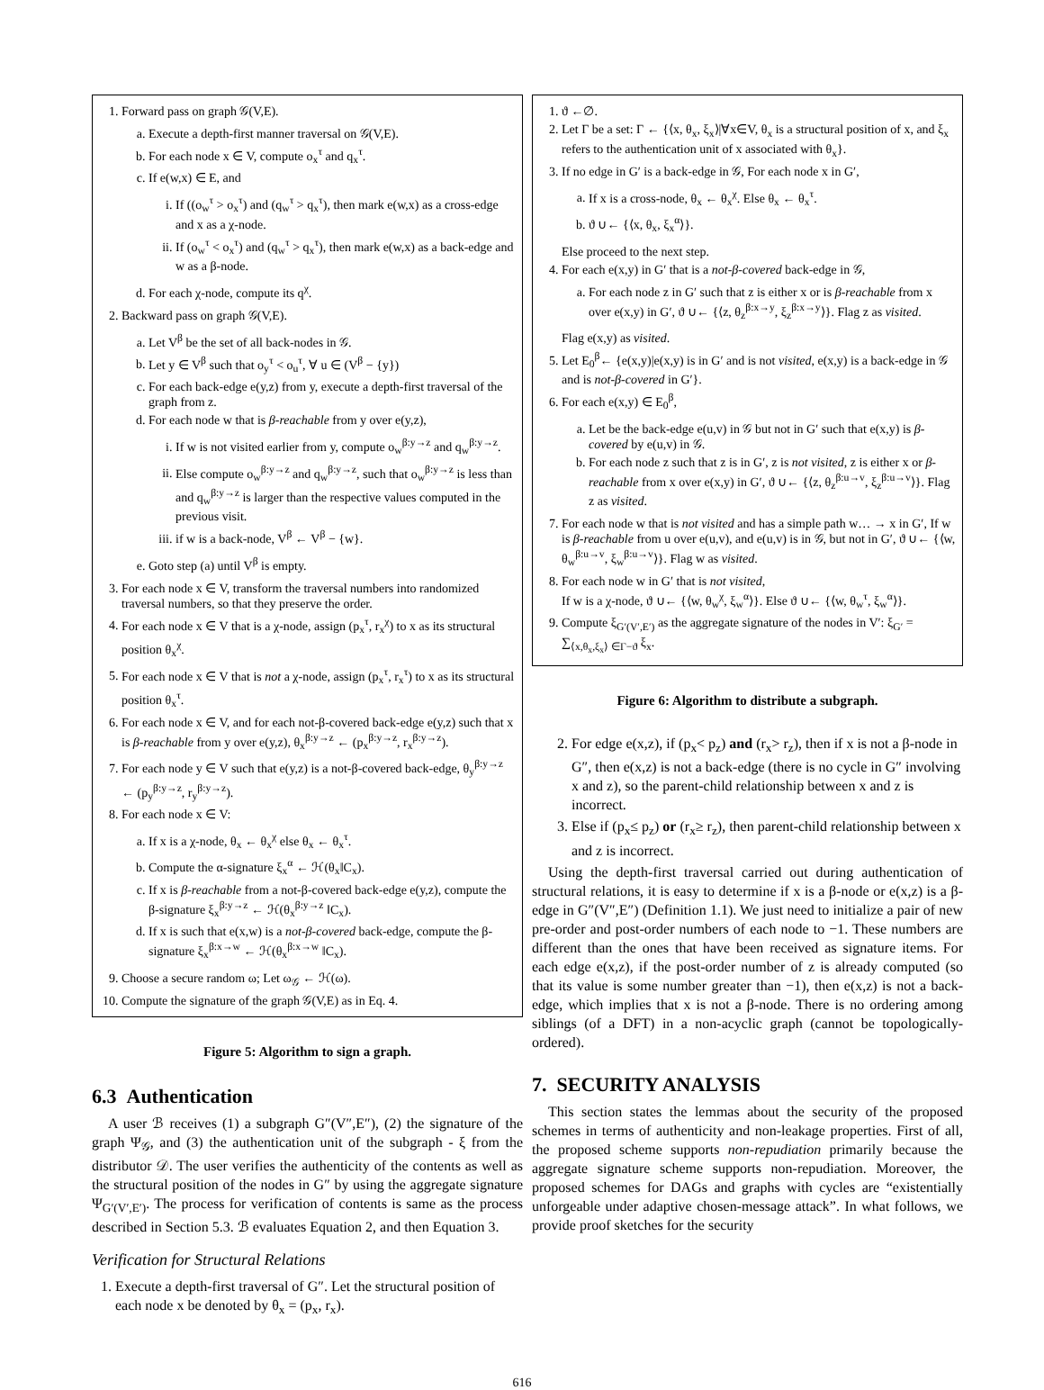1. Forward pass on graph 𝒢(V,E).
a. Execute a depth-first manner traversal on 𝒢(V,E).
b. For each node x ∈ V, compute o<sub>x</sub><sup>τ</sup> and q<sub>x</sub><sup>τ</sup>.
c. If e(w,x) ∈ E, and
i. If ((o<sub>w</sub><sup>τ</sup> > o<sub>x</sub><sup>τ</sup>) and (q<sub>w</sub><sup>τ</sup> > q<sub>x</sub><sup>τ</sup>), then mark e(w,x) as a cross-edge and x as a χ-node.
ii. If (o<sub>w</sub><sup>τ</sup> < o<sub>x</sub><sup>τ</sup>) and (q<sub>w</sub><sup>τ</sup> > q<sub>x</sub><sup>τ</sup>), then mark e(w,x) as a back-edge and w as a β-node.
d. For each χ-node, compute its q<sup>χ</sup>.
2. Backward pass on graph 𝒢(V,E).
a. Let V<sup>β</sup> be the set of all back-nodes in 𝒢.
b. Let y ∈ V<sup>β</sup> such that o<sub>y</sub><sup>τ</sup> < o<sub>u</sub><sup>τ</sup>, ∀ u ∈ (V<sup>β</sup> − {y})
c. For each back-edge e(y,z) from y, execute a depth-first traversal of the graph from z.
d. For each node w that is β-reachable from y over e(y,z),
i. If w is not visited earlier from y, compute o<sub>w</sub><sup>β:y→z</sup> and q<sub>w</sub><sup>β:y→z</sup>.
ii. Else compute o<sub>w</sub><sup>β:y→z</sup> and q<sub>w</sub><sup>β:y→z</sup>, such that o<sub>w</sub><sup>β:y→z</sup> is less than and q<sub>w</sub><sup>β:y→z</sup> is larger than the respective values computed in the previous visit.
iii. if w is a back-node, V<sup>β</sup> ← V<sup>β</sup> − {w}.
e. Goto step (a) until V<sup>β</sup> is empty.
3. For each node x ∈ V, transform the traversal numbers into randomized traversal numbers, so that they preserve the order.
4. For each node x ∈ V that is a χ-node, assign (p<sub>x</sub><sup>τ</sup>, r<sub>x</sub><sup>χ</sup>) to x as its structural position θ<sub>x</sub><sup>χ</sup>.
5. For each node x ∈ V that is not a χ-node, assign (p<sub>x</sub><sup>τ</sup>, r<sub>x</sub><sup>τ</sup>) to x as its structural position θ<sub>x</sub><sup>τ</sup>.
6. For each node x ∈ V, and for each not-β-covered back-edge e(y,z) such that x is β-reachable from y over e(y,z), θ<sub>x</sub><sup>β:y→z</sup> ← (p<sub>x</sub><sup>β:y→z</sup>, r<sub>x</sub><sup>β:y→z</sup>).
7. For each node y ∈ V such that e(y,z) is a not-β-covered back-edge, θ<sub>y</sub><sup>β:y→z</sup> ← (p<sub>y</sub><sup>β:y→z</sup>, r<sub>y</sub><sup>β:y→z</sup>).
8. For each node x ∈ V:
a. If x is a χ-node, θ<sub>x</sub> ← θ<sub>x</sub><sup>χ</sup> else θ<sub>x</sub> ← θ<sub>x</sub><sup>τ</sup>.
b. Compute the α-signature ξ<sub>x</sub><sup>α</sup> ← ℋ(θ<sub>x</sub>‖C<sub>x</sub>).
c. If x is β-reachable from a not-β-covered back-edge e(y,z), compute the β-signature ξ<sub>x</sub><sup>β:y→z</sup> ← ℋ(θ<sub>x</sub><sup>β:y→z</sup> ‖C<sub>x</sub>).
d. If x is such that e(x,w) is a not-β-covered back-edge, compute the β-signature ξ<sub>x</sub><sup>β:x→w</sup> ← ℋ(θ<sub>x</sub><sup>β:x→w</sup> ‖C<sub>x</sub>).
9. Choose a secure random ω; Let ω<sub>𝒢</sub> ← ℋ(ω).
10. Compute the signature of the graph 𝒢(V,E) as in Eq. 4.
Figure 5: Algorithm to sign a graph.
6.3 Authentication
A user ℬ receives (1) a subgraph G″(V″,E″), (2) the signature of the graph Ψ<sub>𝒢</sub>, and (3) the authentication unit of the subgraph - ξ from the distributor 𝒟. The user verifies the authenticity of the contents as well as the structural position of the nodes in G″ by using the aggregate signature Ψ<sub>G′(V′,E′)</sub>. The process for verification of contents is same as the process described in Section 5.3. ℬ evaluates Equation 2, and then Equation 3.
Verification for Structural Relations
1. Execute a depth-first traversal of G″. Let the structural position of each node x be denoted by θ<sub>x</sub> = (p<sub>x</sub>, r<sub>x</sub>).
1. ϑ ←∅.
2. Let Γ be a set: Γ ← {⟨x, θ<sub>x</sub>, ξ<sub>x</sub>⟩|∀x∈V, θ<sub>x</sub> is a structural position of x, and ξ<sub>x</sub> refers to the authentication unit of x associated with θ<sub>x</sub>}.
3. If no edge in G′ is a back-edge in 𝒢, For each node x in G′,
a. If x is a cross-node, θ<sub>x</sub> ← θ<sub>x</sub><sup>χ</sup>. Else θ<sub>x</sub> ← θ<sub>x</sub><sup>τ</sup>.
b. ϑ ∪← {⟨x, θ<sub>x</sub>, ξ<sub>x</sub><sup>α</sup>⟩}.
Else proceed to the next step.
4. For each e(x,y) in G′ that is a not-β-covered back-edge in 𝒢,
a. For each node z in G′ such that z is either x or is β-reachable from x over e(x,y) in G′, ϑ ∪← {⟨z, θ<sub>z</sub><sup>β:x→y</sup>, ξ<sub>z</sub><sup>β:x→y</sup>⟩}. Flag z as visited.
Flag e(x,y) as visited.
5. Let E<sub>0</sub><sup>β</sup>← {e(x,y)|e(x,y) is in G′ and is not visited, e(x,y) is a back-edge in 𝒢 and is not-β-covered in G′}.
6. For each e(x,y) ∈ E<sub>0</sub><sup>β</sup>,
a. Let be the back-edge e(u,v) in 𝒢 but not in G′ such that e(x,y) is β-covered by e(u,v) in 𝒢.
b. For each node z such that z is in G′, z is not visited, z is either x or β-reachable from x over e(x,y) in G′, ϑ ∪← {⟨z, θ<sub>z</sub><sup>β:u→v</sup>, ξ<sub>z</sub><sup>β:u→v</sup>⟩}. Flag z as visited.
7. For each node w that is not visited and has a simple path w… → x in G′, If w is β-reachable from u over e(u,v), and e(u,v) is in 𝒢, but not in G′, ϑ ∪← {⟨w, θ<sub>w</sub><sup>β:u→v</sup>, ξ<sub>w</sub><sup>β:u→v</sup>⟩}. Flag w as visited.
8. For each node w in G′ that is not visited,
If w is a χ-node, ϑ ∪← {⟨w, θ<sub>w</sub><sup>χ</sup>, ξ<sub>w</sub><sup>α</sup>⟩}. Else ϑ ∪← {⟨w, θ<sub>w</sub><sup>τ</sup>, ξ<sub>w</sub><sup>α</sup>⟩}.
9. Compute ξ<sub>G′(V′,E′)</sub> as the aggregate signature of the nodes in V′: ξ<sub>G′</sub> = ∑<sub>⟨x,θ<sub>x</sub>,ξ<sub>x</sub>⟩ ∈Γ−ϑ</sub> ξ<sub>x</sub>.
Figure 6: Algorithm to distribute a subgraph.
2. For edge e(x,z), if (p<sub>x</sub>< p<sub>z</sub>) and (r<sub>x</sub>> r<sub>z</sub>), then if x is not a β-node in G″, then e(x,z) is not a back-edge (there is no cycle in G″ involving x and z), so the parent-child relationship between x and z is incorrect.
3. Else if (p<sub>x</sub>≤ p<sub>z</sub>) or (r<sub>x</sub>≥ r<sub>z</sub>), then parent-child relationship between x and z is incorrect.
Using the depth-first traversal carried out during authentication of structural relations, it is easy to determine if x is a β-node or e(x,z) is a β-edge in G″(V″,E″) (Definition 1.1). We just need to initialize a pair of new pre-order and post-order numbers of each node to −1. These numbers are different than the ones that have been received as signature items. For each edge e(x,z), if the post-order number of z is already computed (so that its value is some number greater than −1), then e(x,z) is not a back-edge, which implies that x is not a β-node. There is no ordering among siblings (of a DFT) in a non-acyclic graph (cannot be topologically-ordered).
7. SECURITY ANALYSIS
This section states the lemmas about the security of the proposed schemes in terms of authenticity and non-leakage properties. First of all, the proposed scheme supports non-repudiation primarily because the aggregate signature scheme supports non-repudiation. Moreover, the proposed schemes for DAGs and graphs with cycles are “existentially unforgeable under adaptive chosen-message attack”. In what follows, we provide proof sketches for the security
616